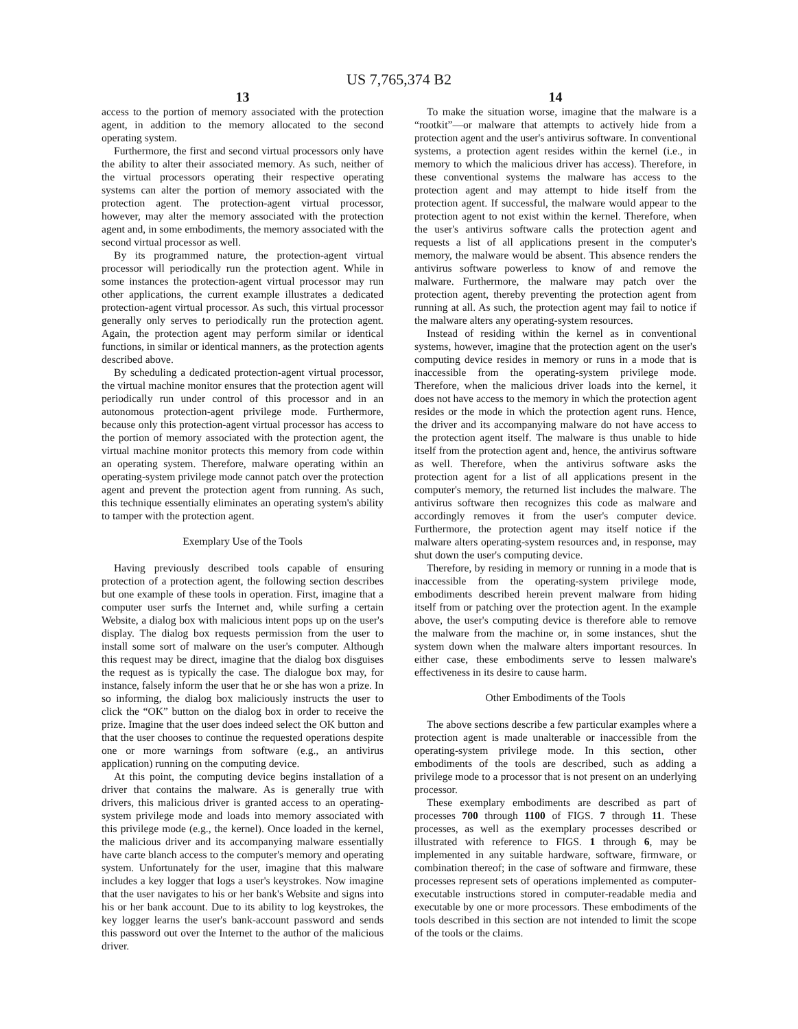US 7,765,374 B2
13
access to the portion of memory associated with the protection agent, in addition to the memory allocated to the second operating system.
Furthermore, the first and second virtual processors only have the ability to alter their associated memory. As such, neither of the virtual processors operating their respective operating systems can alter the portion of memory associated with the protection agent. The protection-agent virtual processor, however, may alter the memory associated with the protection agent and, in some embodiments, the memory associated with the second virtual processor as well.
By its programmed nature, the protection-agent virtual processor will periodically run the protection agent. While in some instances the protection-agent virtual processor may run other applications, the current example illustrates a dedicated protection-agent virtual processor. As such, this virtual processor generally only serves to periodically run the protection agent. Again, the protection agent may perform similar or identical functions, in similar or identical manners, as the protection agents described above.
By scheduling a dedicated protection-agent virtual processor, the virtual machine monitor ensures that the protection agent will periodically run under control of this processor and in an autonomous protection-agent privilege mode. Furthermore, because only this protection-agent virtual processor has access to the portion of memory associated with the protection agent, the virtual machine monitor protects this memory from code within an operating system. Therefore, malware operating within an operating-system privilege mode cannot patch over the protection agent and prevent the protection agent from running. As such, this technique essentially eliminates an operating system's ability to tamper with the protection agent.
Exemplary Use of the Tools
Having previously described tools capable of ensuring protection of a protection agent, the following section describes but one example of these tools in operation. First, imagine that a computer user surfs the Internet and, while surfing a certain Website, a dialog box with malicious intent pops up on the user's display. The dialog box requests permission from the user to install some sort of malware on the user's computer. Although this request may be direct, imagine that the dialog box disguises the request as is typically the case. The dialogue box may, for instance, falsely inform the user that he or she has won a prize. In so informing, the dialog box maliciously instructs the user to click the “OK” button on the dialog box in order to receive the prize. Imagine that the user does indeed select the OK button and that the user chooses to continue the requested operations despite one or more warnings from software (e.g., an antivirus application) running on the computing device.
At this point, the computing device begins installation of a driver that contains the malware. As is generally true with drivers, this malicious driver is granted access to an operating-system privilege mode and loads into memory associated with this privilege mode (e.g., the kernel). Once loaded in the kernel, the malicious driver and its accompanying malware essentially have carte blanch access to the computer's memory and operating system. Unfortunately for the user, imagine that this malware includes a key logger that logs a user's keystrokes. Now imagine that the user navigates to his or her bank's Website and signs into his or her bank account. Due to its ability to log keystrokes, the key logger learns the user's bank-account password and sends this password out over the Internet to the author of the malicious driver.
14
To make the situation worse, imagine that the malware is a “rootkit”—or malware that attempts to actively hide from a protection agent and the user's antivirus software. In conventional systems, a protection agent resides within the kernel (i.e., in memory to which the malicious driver has access). Therefore, in these conventional systems the malware has access to the protection agent and may attempt to hide itself from the protection agent. If successful, the malware would appear to the protection agent to not exist within the kernel. Therefore, when the user's antivirus software calls the protection agent and requests a list of all applications present in the computer's memory, the malware would be absent. This absence renders the antivirus software powerless to know of and remove the malware. Furthermore, the malware may patch over the protection agent, thereby preventing the protection agent from running at all. As such, the protection agent may fail to notice if the malware alters any operating-system resources.
Instead of residing within the kernel as in conventional systems, however, imagine that the protection agent on the user's computing device resides in memory or runs in a mode that is inaccessible from the operating-system privilege mode. Therefore, when the malicious driver loads into the kernel, it does not have access to the memory in which the protection agent resides or the mode in which the protection agent runs. Hence, the driver and its accompanying malware do not have access to the protection agent itself. The malware is thus unable to hide itself from the protection agent and, hence, the antivirus software as well. Therefore, when the antivirus software asks the protection agent for a list of all applications present in the computer's memory, the returned list includes the malware. The antivirus software then recognizes this code as malware and accordingly removes it from the user's computer device. Furthermore, the protection agent may itself notice if the malware alters operating-system resources and, in response, may shut down the user's computing device.
Therefore, by residing in memory or running in a mode that is inaccessible from the operating-system privilege mode, embodiments described herein prevent malware from hiding itself from or patching over the protection agent. In the example above, the user's computing device is therefore able to remove the malware from the machine or, in some instances, shut the system down when the malware alters important resources. In either case, these embodiments serve to lessen malware's effectiveness in its desire to cause harm.
Other Embodiments of the Tools
The above sections describe a few particular examples where a protection agent is made unalterable or inaccessible from the operating-system privilege mode. In this section, other embodiments of the tools are described, such as adding a privilege mode to a processor that is not present on an underlying processor.
These exemplary embodiments are described as part of processes 700 through 1100 of FIGS. 7 through 11. These processes, as well as the exemplary processes described or illustrated with reference to FIGS. 1 through 6, may be implemented in any suitable hardware, software, firmware, or combination thereof; in the case of software and firmware, these processes represent sets of operations implemented as computer-executable instructions stored in computer-readable media and executable by one or more processors. These embodiments of the tools described in this section are not intended to limit the scope of the tools or the claims.